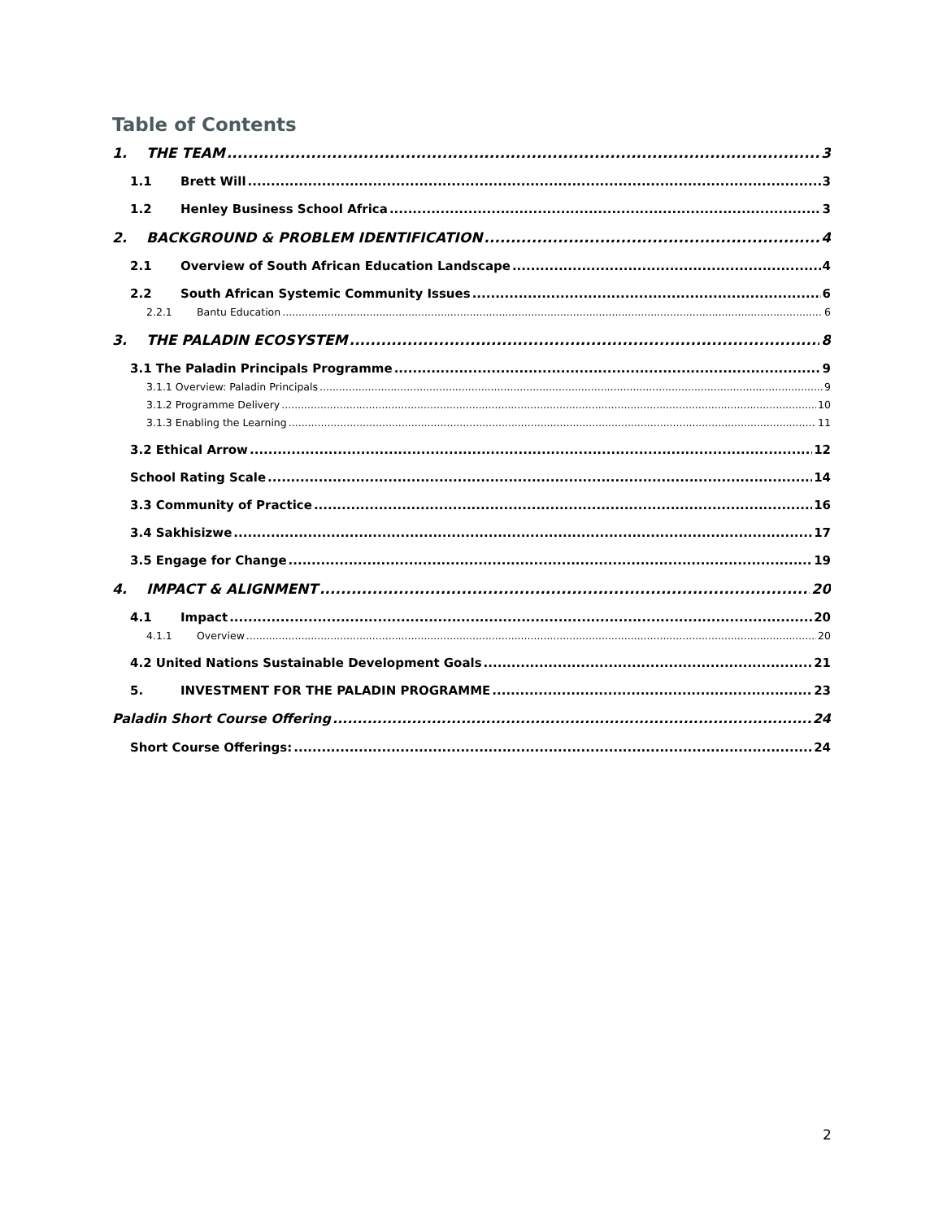Table of Contents
1. THE TEAM 3
1.1 Brett Will 3
1.2 Henley Business School Africa 3
2. BACKGROUND & PROBLEM IDENTIFICATION 4
2.1 Overview of South African Education Landscape 4
2.2 South African Systemic Community Issues 6
2.2.1 Bantu Education 6
3. THE PALADIN ECOSYSTEM 8
3.1 The Paladin Principals Programme 9
3.1.1 Overview: Paladin Principals 9
3.1.2 Programme Delivery 10
3.1.3 Enabling the Learning 11
3.2 Ethical Arrow 12
School Rating Scale 14
3.3 Community of Practice 16
3.4 Sakhisizwe 17
3.5 Engage for Change 19
4. IMPACT & ALIGNMENT 20
4.1 Impact 20
4.1.1 Overview 20
4.2 United Nations Sustainable Development Goals 21
5. INVESTMENT FOR THE PALADIN PROGRAMME 23
Paladin Short Course Offering 24
Short Course Offerings: 24
2